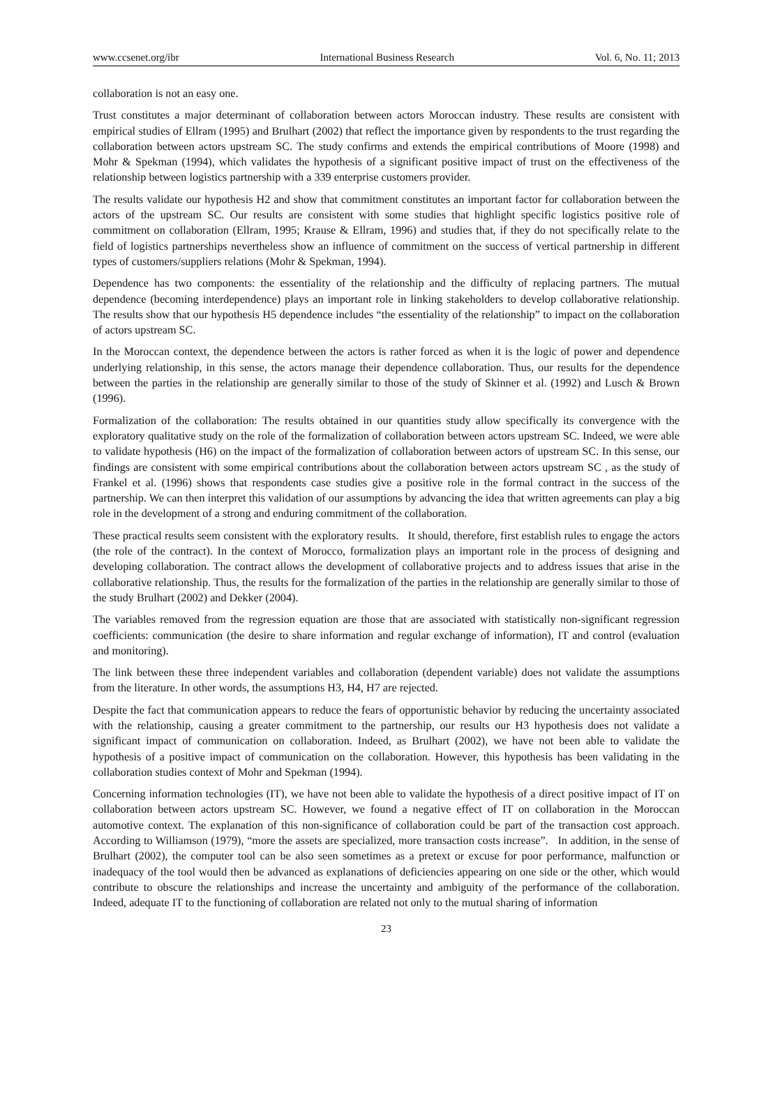www.ccsenet.org/ibr International Business Research Vol. 6, No. 11; 2013
collaboration is not an easy one.
Trust constitutes a major determinant of collaboration between actors Moroccan industry. These results are consistent with empirical studies of Ellram (1995) and Brulhart (2002) that reflect the importance given by respondents to the trust regarding the collaboration between actors upstream SC. The study confirms and extends the empirical contributions of Moore (1998) and Mohr & Spekman (1994), which validates the hypothesis of a significant positive impact of trust on the effectiveness of the relationship between logistics partnership with a 339 enterprise customers provider.
The results validate our hypothesis H2 and show that commitment constitutes an important factor for collaboration between the actors of the upstream SC. Our results are consistent with some studies that highlight specific logistics positive role of commitment on collaboration (Ellram, 1995; Krause & Ellram, 1996) and studies that, if they do not specifically relate to the field of logistics partnerships nevertheless show an influence of commitment on the success of vertical partnership in different types of customers/suppliers relations (Mohr & Spekman, 1994).
Dependence has two components: the essentiality of the relationship and the difficulty of replacing partners. The mutual dependence (becoming interdependence) plays an important role in linking stakeholders to develop collaborative relationship. The results show that our hypothesis H5 dependence includes “the essentiality of the relationship” to impact on the collaboration of actors upstream SC.
In the Moroccan context, the dependence between the actors is rather forced as when it is the logic of power and dependence underlying relationship, in this sense, the actors manage their dependence collaboration. Thus, our results for the dependence between the parties in the relationship are generally similar to those of the study of Skinner et al. (1992) and Lusch & Brown (1996).
Formalization of the collaboration: The results obtained in our quantities study allow specifically its convergence with the exploratory qualitative study on the role of the formalization of collaboration between actors upstream SC. Indeed, we were able to validate hypothesis (H6) on the impact of the formalization of collaboration between actors of upstream SC. In this sense, our findings are consistent with some empirical contributions about the collaboration between actors upstream SC , as the study of Frankel et al. (1996) shows that respondents case studies give a positive role in the formal contract in the success of the partnership. We can then interpret this validation of our assumptions by advancing the idea that written agreements can play a big role in the development of a strong and enduring commitment of the collaboration.
These practical results seem consistent with the exploratory results. It should, therefore, first establish rules to engage the actors (the role of the contract). In the context of Morocco, formalization plays an important role in the process of designing and developing collaboration. The contract allows the development of collaborative projects and to address issues that arise in the collaborative relationship. Thus, the results for the formalization of the parties in the relationship are generally similar to those of the study Brulhart (2002) and Dekker (2004).
The variables removed from the regression equation are those that are associated with statistically non-significant regression coefficients: communication (the desire to share information and regular exchange of information), IT and control (evaluation and monitoring).
The link between these three independent variables and collaboration (dependent variable) does not validate the assumptions from the literature. In other words, the assumptions H3, H4, H7 are rejected.
Despite the fact that communication appears to reduce the fears of opportunistic behavior by reducing the uncertainty associated with the relationship, causing a greater commitment to the partnership, our results our H3 hypothesis does not validate a significant impact of communication on collaboration. Indeed, as Brulhart (2002), we have not been able to validate the hypothesis of a positive impact of communication on the collaboration. However, this hypothesis has been validating in the collaboration studies context of Mohr and Spekman (1994).
Concerning information technologies (IT), we have not been able to validate the hypothesis of a direct positive impact of IT on collaboration between actors upstream SC. However, we found a negative effect of IT on collaboration in the Moroccan automotive context. The explanation of this non-significance of collaboration could be part of the transaction cost approach. According to Williamson (1979), “more the assets are specialized, more transaction costs increase”. In addition, in the sense of Brulhart (2002), the computer tool can be also seen sometimes as a pretext or excuse for poor performance, malfunction or inadequacy of the tool would then be advanced as explanations of deficiencies appearing on one side or the other, which would contribute to obscure the relationships and increase the uncertainty and ambiguity of the performance of the collaboration. Indeed, adequate IT to the functioning of collaboration are related not only to the mutual sharing of information
23